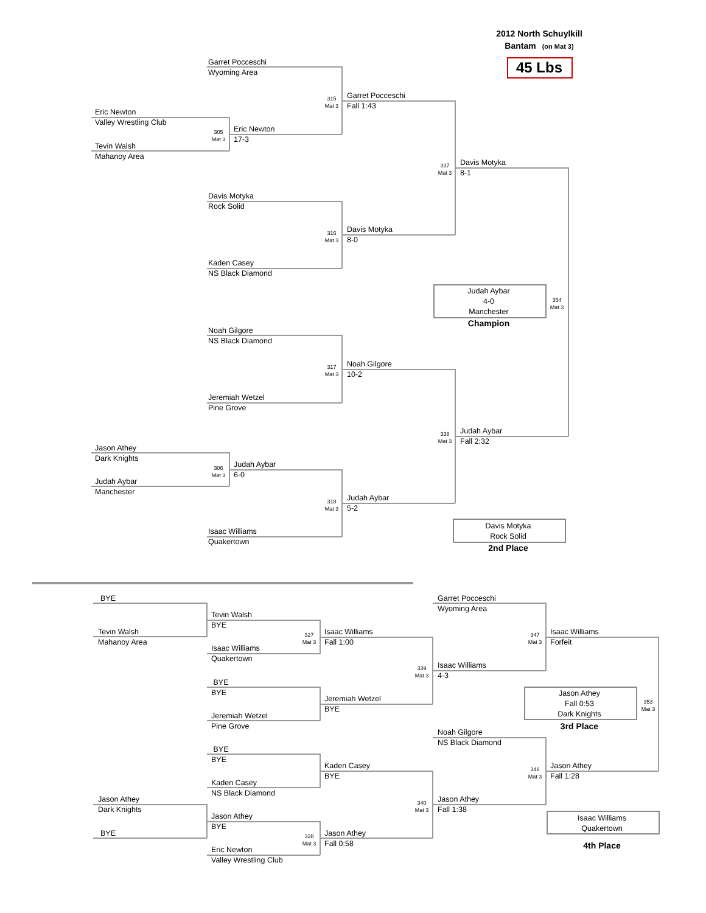2012 North Schuylkill
Bantam (on Mat 3)
45 Lbs
Garret Pocceschi
Wyoming Area
315
Mat 3
Garret Pocceschi
Fall 1:43
Eric Newton
Valley Wrestling Club
305
Mat 3
Eric Newton
17-3
Tevin Walsh
Mahanoy Area
337
Mat 3
Davis Motyka
8-1
Davis Motyka
Rock Solid
316
Mat 3
Davis Motyka
8-0
Kaden Casey
NS Black Diamond
Judah Aybar
4-0
Manchester
354
Mat 3
Champion
Noah Gilgore
NS Black Diamond
317
Mat 3
Noah Gilgore
10-2
Jeremiah Wetzel
Pine Grove
338
Mat 3
Judah Aybar
Fall 2:32
Jason Athey
Dark Knights
306
Mat 3
Judah Aybar
6-0
Judah Aybar
Manchester
318
Mat 3
Judah Aybar
5-2
Davis Motyka
Rock Solid
Isaac Williams
Quakertown
2nd Place
BYE
Garret Pocceschi
Wyoming Area
Tevin Walsh
BYE
Tevin Walsh
Mahanoy Area
327
Mat 3
Isaac Williams
Fall 1:00
347
Mat 3
Isaac Williams
Forfeit
Isaac Williams
Quakertown
339
Mat 3
Isaac Williams
4-3
BYE
BYE
Jason Athey
Fall 0:53
Dark Knights
353
Mat 3
Jeremiah Wetzel
BYE
Jeremiah Wetzel
Pine Grove
3rd Place
Noah Gilgore
NS Black Diamond
BYE
BYE
Kaden Casey
BYE
348
Mat 3
Jason Athey
Fall 1:28
Kaden Casey
NS Black Diamond
Jason Athey
Dark Knights
340
Mat 3
Jason Athey
Fall 1:38
Jason Athey
BYE
Isaac Williams
Quakertown
BYE
328
Mat 3
Jason Athey
Fall 0:58
4th Place
Eric Newton
Valley Wrestling Club